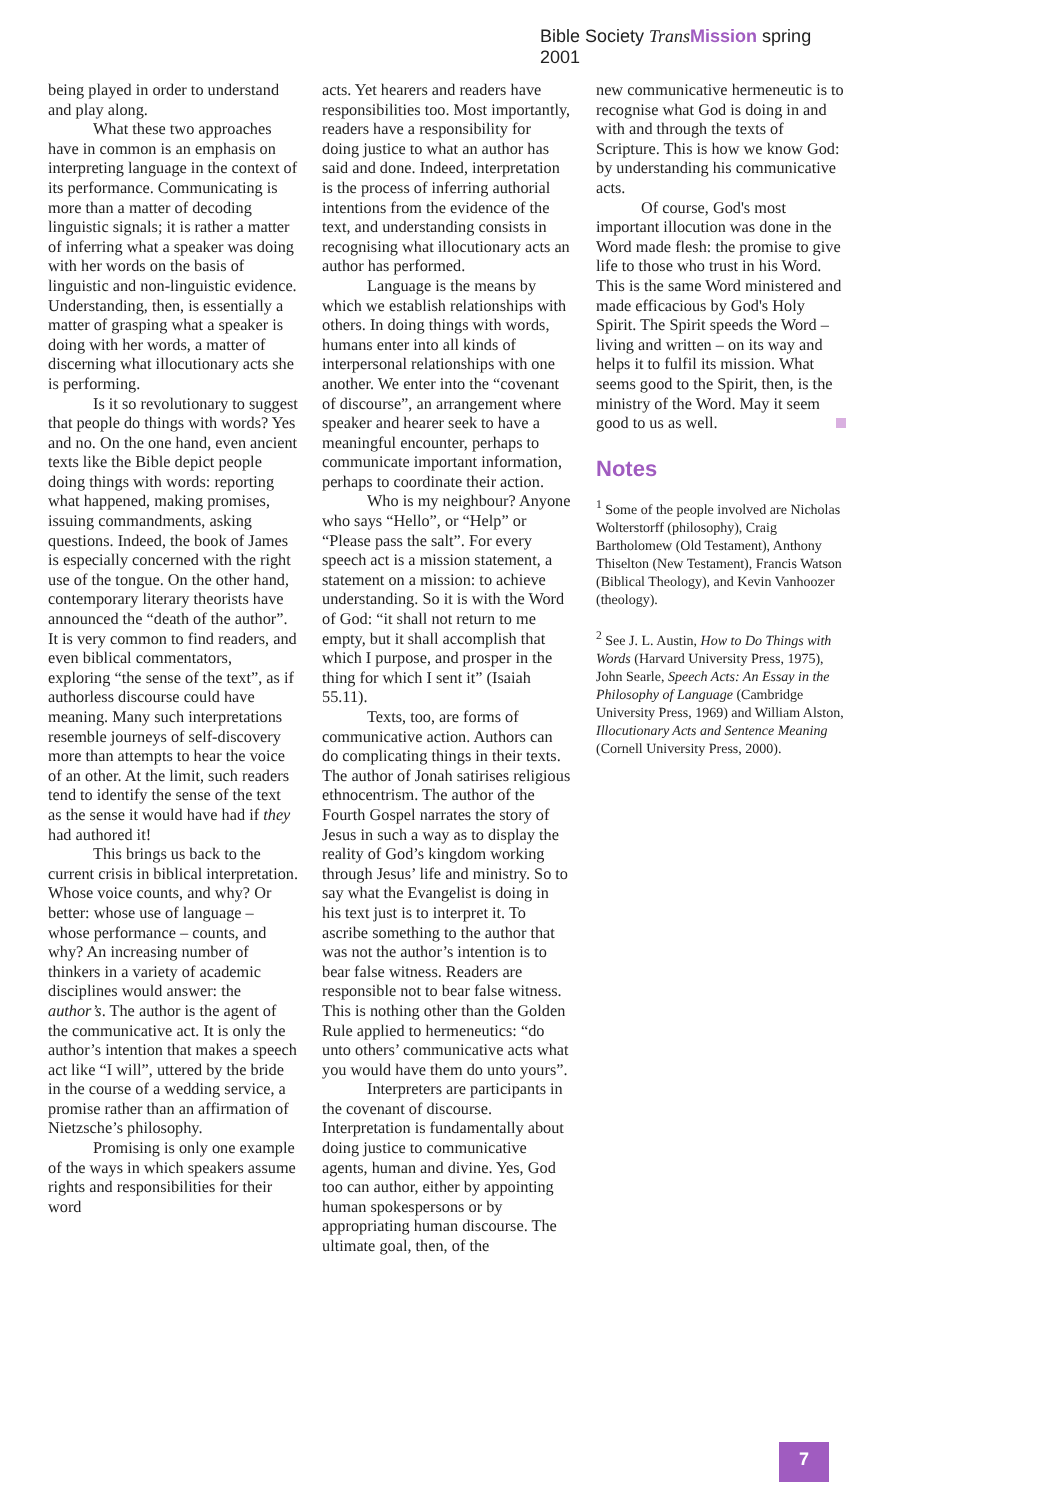Bible Society Trans Mission spring 2001
being played in order to understand and play along.
What these two approaches have in common is an emphasis on interpreting language in the context of its performance. Communicating is more than a matter of decoding linguistic signals; it is rather a matter of inferring what a speaker was doing with her words on the basis of linguistic and non-linguistic evidence. Understanding, then, is essentially a matter of grasping what a speaker is doing with her words, a matter of discerning what illocutionary acts she is performing.
Is it so revolutionary to suggest that people do things with words? Yes and no. On the one hand, even ancient texts like the Bible depict people doing things with words: reporting what happened, making promises, issuing commandments, asking questions. Indeed, the book of James is especially concerned with the right use of the tongue. On the other hand, contemporary literary theorists have announced the “death of the author”. It is very common to find readers, and even biblical commentators, exploring “the sense of the text”, as if authorless discourse could have meaning. Many such interpretations resemble journeys of self-discovery more than attempts to hear the voice of an other. At the limit, such readers tend to identify the sense of the text as the sense it would have had if they had authored it!
This brings us back to the current crisis in biblical interpretation. Whose voice counts, and why? Or better: whose use of language – whose performance – counts, and why? An increasing number of thinkers in a variety of academic disciplines would answer: the author’s. The author is the agent of the communicative act. It is only the author’s intention that makes a speech act like “I will”, uttered by the bride in the course of a wedding service, a promise rather than an affirmation of Nietzsche’s philosophy.
Promising is only one example of the ways in which speakers assume rights and responsibilities for their word
acts. Yet hearers and readers have responsibilities too. Most importantly, readers have a responsibility for doing justice to what an author has said and done. Indeed, interpretation is the process of inferring authorial intentions from the evidence of the text, and understanding consists in recognising what illocutionary acts an author has performed.
Language is the means by which we establish relationships with others. In doing things with words, humans enter into all kinds of interpersonal relationships with one another. We enter into the “covenant of discourse”, an arrangement where speaker and hearer seek to have a meaningful encounter, perhaps to communicate important information, perhaps to coordinate their action.
Who is my neighbour? Anyone who says “Hello”, or “Help” or “Please pass the salt”. For every speech act is a mission statement, a statement on a mission: to achieve understanding. So it is with the Word of God: “it shall not return to me empty, but it shall accomplish that which I purpose, and prosper in the thing for which I sent it” (Isaiah 55.11).
Texts, too, are forms of communicative action. Authors can do complicating things in their texts. The author of Jonah satirises religious ethnocentrism. The author of the Fourth Gospel narrates the story of Jesus in such a way as to display the reality of God’s kingdom working through Jesus’ life and ministry. So to say what the Evangelist is doing in his text just is to interpret it. To ascribe something to the author that was not the author’s intention is to bear false witness. Readers are responsible not to bear false witness. This is nothing other than the Golden Rule applied to hermeneutics: “do unto others’ communicative acts what you would have them do unto yours”.
Interpreters are participants in the covenant of discourse. Interpretation is fundamentally about doing justice to communicative agents, human and divine. Yes, God too can author, either by appointing human spokespersons or by appropriating human discourse. The ultimate goal, then, of the
new communicative hermeneutic is to recognise what God is doing in and with and through the texts of Scripture. This is how we know God: by understanding his communicative acts.
Of course, God's most important illocution was done in the Word made flesh: the promise to give life to those who trust in his Word. This is the same Word ministered and made efficacious by God's Holy Spirit. The Spirit speeds the Word – living and written – on its way and helps it to fulfil its mission. What seems good to the Spirit, then, is the ministry of the Word. May it seem good to us as well.
Notes
<sup>1</sup> Some of the people involved are Nicholas Wolterstorff (philosophy), Craig Bartholomew (Old Testament), Anthony Thiselton (New Testament), Francis Watson (Biblical Theology), and Kevin Vanhoozer (theology).
<sup>2</sup> See J. L. Austin, How to Do Things with Words (Harvard University Press, 1975), John Searle, Speech Acts: An Essay in the Philosophy of Language (Cambridge University Press, 1969) and William Alston, Illocutionary Acts and Sentence Meaning (Cornell University Press, 2000).
7